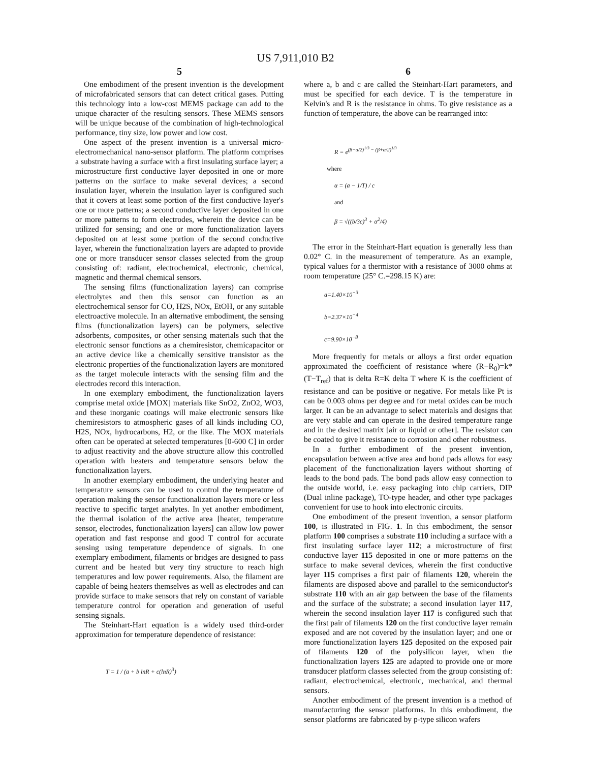US 7,911,010 B2
5
One embodiment of the present invention is the development of microfabricated sensors that can detect critical gases. Putting this technology into a low-cost MEMS package can add to the unique character of the resulting sensors. These MEMS sensors will be unique because of the combination of high-technological performance, tiny size, low power and low cost.
One aspect of the present invention is a universal micro-electromechanical nano-sensor platform. The platform comprises a substrate having a surface with a first insulating surface layer; a microstructure first conductive layer deposited in one or more patterns on the surface to make several devices; a second insulation layer, wherein the insulation layer is configured such that it covers at least some portion of the first conductive layer's one or more patterns; a second conductive layer deposited in one or more patterns to form electrodes, wherein the device can be utilized for sensing; and one or more functionalization layers deposited on at least some portion of the second conductive layer, wherein the functionalization layers are adapted to provide one or more transducer sensor classes selected from the group consisting of: radiant, electrochemical, electronic, chemical, magnetic and thermal chemical sensors.
The sensing films (functionalization layers) can comprise electrolytes and then this sensor can function as an electrochemical sensor for CO, H2S, NOx, EtOH, or any suitable electroactive molecule. In an alternative embodiment, the sensing films (functionalization layers) can be polymers, selective adsorbents, composites, or other sensing materials such that the electronic sensor functions as a chemiresistor, chemicapacitor or an active device like a chemically sensitive transistor as the electronic properties of the functionalization layers are monitored as the target molecule interacts with the sensing film and the electrodes record this interaction.
In one exemplary embodiment, the functionalization layers comprise metal oxide [MOX] materials like SnO2, ZnO2, WO3, and these inorganic coatings will make electronic sensors like chemiresistors to atmospheric gases of all kinds including CO, H2S, NOx, hydrocarbons, H2, or the like. The MOX materials often can be operated at selected temperatures [0-600 C] in order to adjust reactivity and the above structure allow this controlled operation with heaters and temperature sensors below the functionalization layers.
In another exemplary embodiment, the underlying heater and temperature sensors can be used to control the temperature of operation making the sensor functionalization layers more or less reactive to specific target analytes. In yet another embodiment, the thermal isolation of the active area [heater, temperature sensor, electrodes, functionalization layers] can allow low power operation and fast response and good T control for accurate sensing using temperature dependence of signals. In one exemplary embodiment, filaments or bridges are designed to pass current and be heated but very tiny structure to reach high temperatures and low power requirements. Also, the filament are capable of being heaters themselves as well as electrodes and can provide surface to make sensors that rely on constant of variable temperature control for operation and generation of useful sensing signals.
The Steinhart-Hart equation is a widely used third-order approximation for temperature dependence of resistance:
T = 1 / (a + b lnR + c(lnR)<sup>3</sup>)
6
where a, b and c are called the Steinhart-Hart parameters, and must be specified for each device. T is the temperature in Kelvin's and R is the resistance in ohms. To give resistance as a function of temperature, the above can be rearranged into:
R = e<sup>(β−α/2)<sup>1/3</sup> − (β+α/2)<sup>1/3</sup></sup>
where
α = (a − 1/T) / c
and
β = √((b/3c)<sup>3</sup> + α<sup>2</sup>/4)
The error in the Steinhart-Hart equation is generally less than 0.02° C. in the measurement of temperature. As an example, typical values for a thermistor with a resistance of 3000 ohms at room temperature (25° C.=298.15 K) are:
a=1.40×10<sup>−3</sup>
b=2.37×10<sup>−4</sup>
c=9.90×10<sup>−8</sup>
More frequently for metals or alloys a first order equation approximated the coefficient of resistance where (R−R<sub>0</sub>)=k*(T−T<sub>ref</sub>) that is delta R=K delta T where K is the coefficient of resistance and can be positive or negative. For metals like Pt is can be 0.003 ohms per degree and for metal oxides can be much larger. It can be an advantage to select materials and designs that are very stable and can operate in the desired temperature range and in the desired matrix [air or liquid or other]. The resistor can be coated to give it resistance to corrosion and other robustness.
In a further embodiment of the present invention, encapsulation between active area and bond pads allows for easy placement of the functionalization layers without shorting of leads to the bond pads. The bond pads allow easy connection to the outside world, i.e. easy packaging into chip carriers, DIP (Dual inline package), TO-type header, and other type packages convenient for use to hook into electronic circuits.
One embodiment of the present invention, a sensor platform 100, is illustrated in FIG. 1. In this embodiment, the sensor platform 100 comprises a substrate 110 including a surface with a first insulating surface layer 112; a microstructure of first conductive layer 115 deposited in one or more patterns on the surface to make several devices, wherein the first conductive layer 115 comprises a first pair of filaments 120, wherein the filaments are disposed above and parallel to the semiconductor's substrate 110 with an air gap between the base of the filaments and the surface of the substrate; a second insulation layer 117, wherein the second insulation layer 117 is configured such that the first pair of filaments 120 on the first conductive layer remain exposed and are not covered by the insulation layer; and one or more functionalization layers 125 deposited on the exposed pair of filaments 120 of the polysilicon layer, when the functionalization layers 125 are adapted to provide one or more transducer platform classes selected from the group consisting of: radiant, electrochemical, electronic, mechanical, and thermal sensors.
Another embodiment of the present invention is a method of manufacturing the sensor platforms. In this embodiment, the sensor platforms are fabricated by p-type silicon wafers